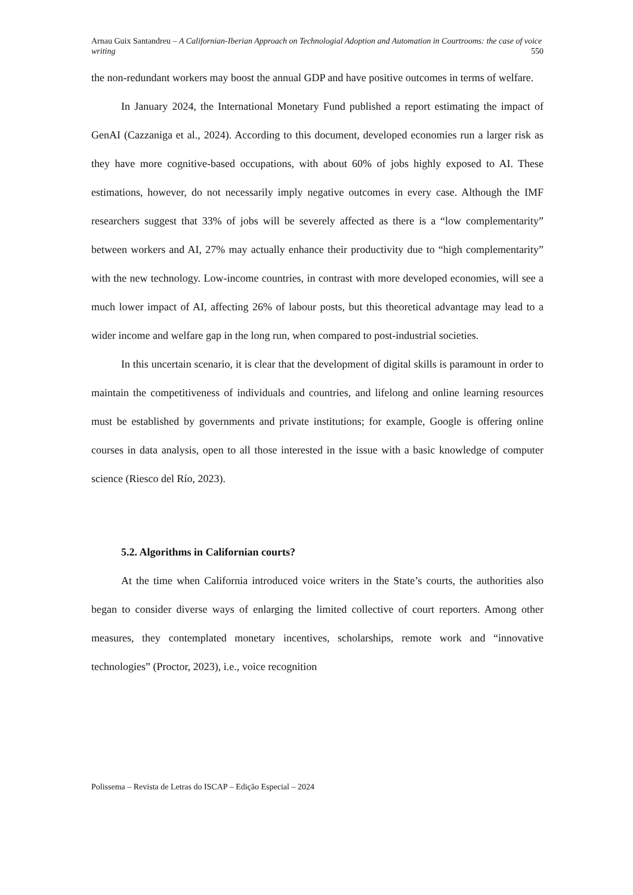Arnau Guix Santandreu – A Californian-Iberian Approach on Technologial Adoption and Automation in Courtrooms: the case of voice writing 550
the non-redundant workers may boost the annual GDP and have positive outcomes in terms of welfare.
In January 2024, the International Monetary Fund published a report estimating the impact of GenAI (Cazzaniga et al., 2024). According to this document, developed economies run a larger risk as they have more cognitive-based occupations, with about 60% of jobs highly exposed to AI. These estimations, however, do not necessarily imply negative outcomes in every case. Although the IMF researchers suggest that 33% of jobs will be severely affected as there is a “low complementarity” between workers and AI, 27% may actually enhance their productivity due to “high complementarity” with the new technology. Low-income countries, in contrast with more developed economies, will see a much lower impact of AI, affecting 26% of labour posts, but this theoretical advantage may lead to a wider income and welfare gap in the long run, when compared to post-industrial societies.
In this uncertain scenario, it is clear that the development of digital skills is paramount in order to maintain the competitiveness of individuals and countries, and lifelong and online learning resources must be established by governments and private institutions; for example, Google is offering online courses in data analysis, open to all those interested in the issue with a basic knowledge of computer science (Riesco del Río, 2023).
5.2. Algorithms in Californian courts?
At the time when California introduced voice writers in the State’s courts, the authorities also began to consider diverse ways of enlarging the limited collective of court reporters. Among other measures, they contemplated monetary incentives, scholarships, remote work and “innovative technologies” (Proctor, 2023), i.e., voice recognition
Polissema – Revista de Letras do ISCAP – Edição Especial – 2024